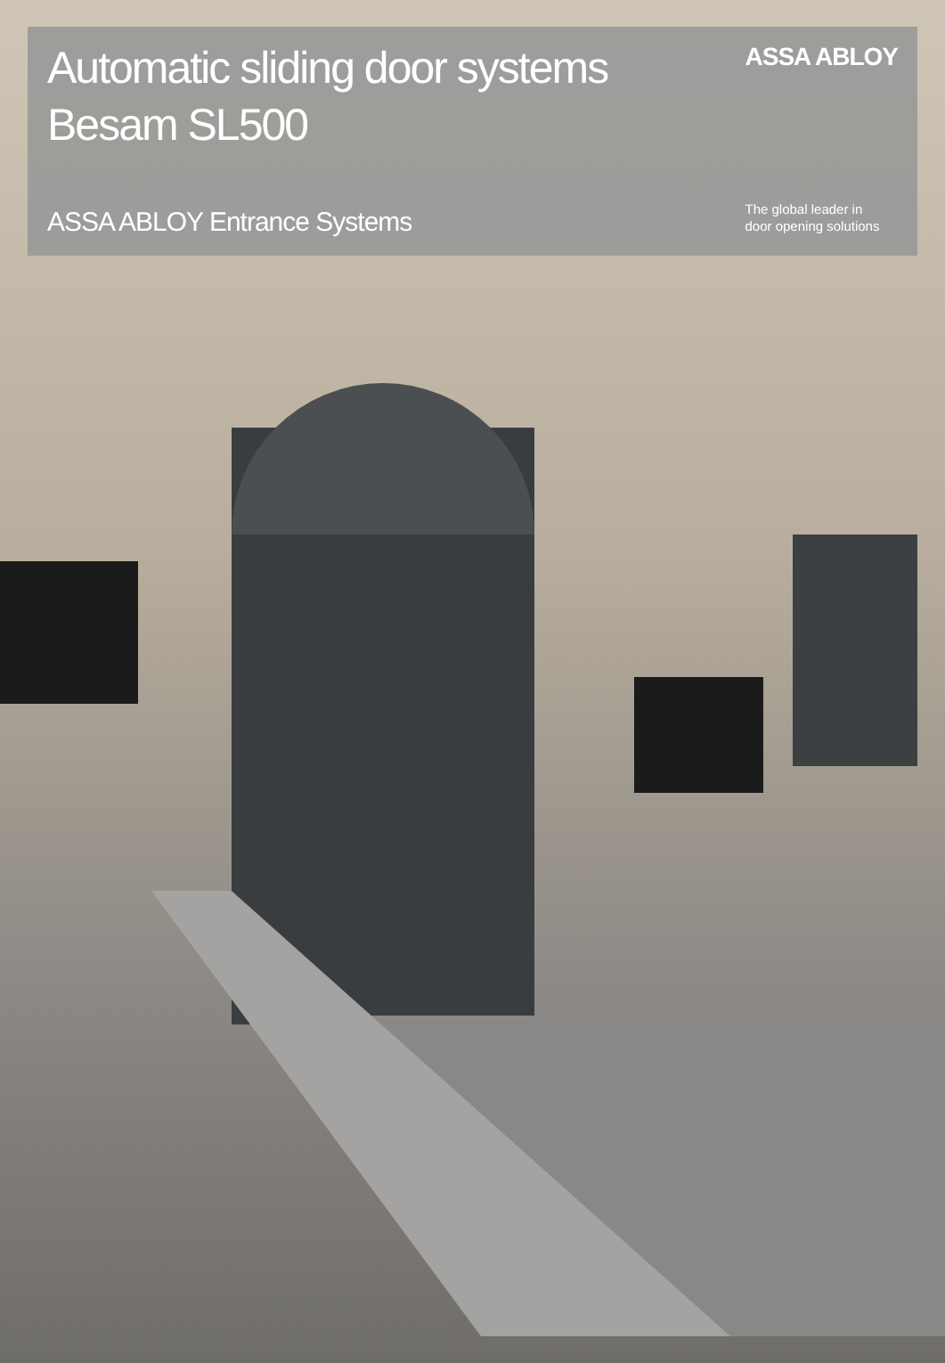Automatic sliding door systems
Besam SL500
ASSA ABLOY Entrance Systems
ASSA ABLOY
The global leader in
door opening solutions